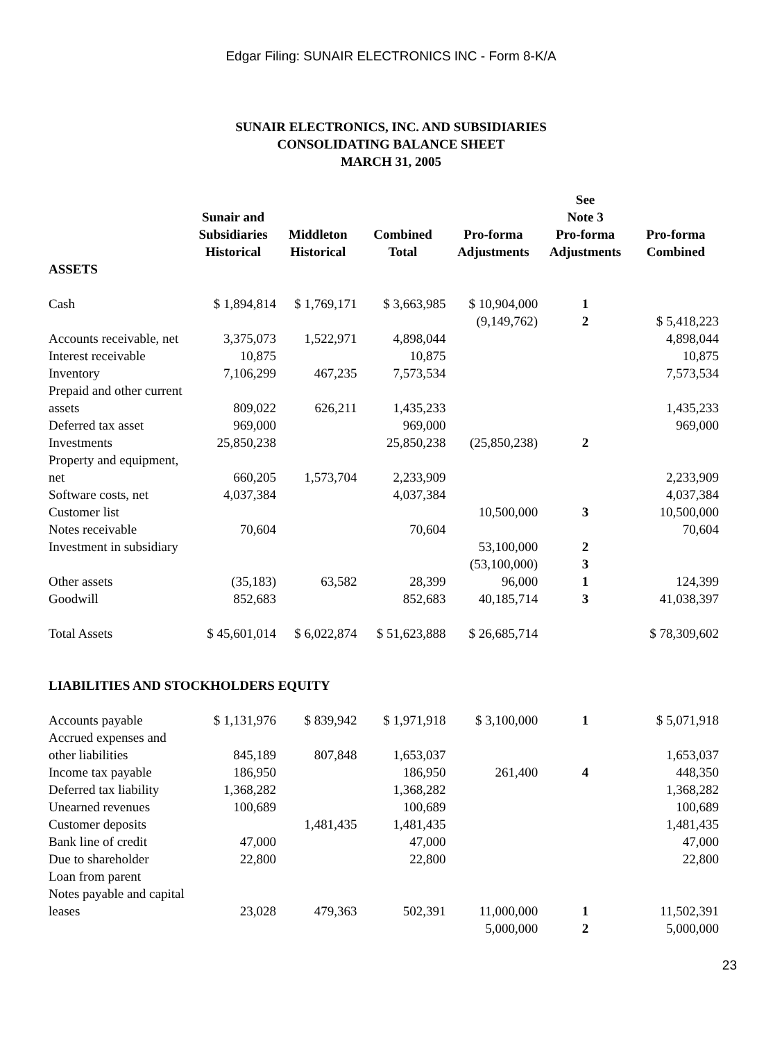Edgar Filing: SUNAIR ELECTRONICS INC - Form 8-K/A
SUNAIR ELECTRONICS, INC. AND SUBSIDIARIES
CONSOLIDATING BALANCE SHEET
MARCH 31, 2005
| | Sunair and Subsidiaries Historical | Middleton Historical | Combined Total | Pro-forma Adjustments | See Note 3 Pro-forma Adjustments | Pro-forma Combined |
| --- | --- | --- | --- | --- | --- | --- |
| ASSETS | | | | | | |
| Cash | $ 1,894,814 | $ 1,769,171 | $ 3,663,985 | $ 10,904,000 | 1 | |
| | | | | (9,149,762) | 2 | $ 5,418,223 |
| Accounts receivable, net | 3,375,073 | 1,522,971 | 4,898,044 | | | 4,898,044 |
| Interest receivable | 10,875 | | 10,875 | | | 10,875 |
| Inventory | 7,106,299 | 467,235 | 7,573,534 | | | 7,573,534 |
| Prepaid and other current assets | 809,022 | 626,211 | 1,435,233 | | | 1,435,233 |
| Deferred tax asset | 969,000 | | 969,000 | | | 969,000 |
| Investments | 25,850,238 | | 25,850,238 | (25,850,238) | 2 | |
| Property and equipment, net | 660,205 | 1,573,704 | 2,233,909 | | | 2,233,909 |
| Software costs, net | 4,037,384 | | 4,037,384 | | | 4,037,384 |
| Customer list | | | | 10,500,000 | 3 | 10,500,000 |
| Notes receivable | 70,604 | | 70,604 | | | 70,604 |
| Investment in subsidiary | | | | 53,100,000 | 2 | |
| | | | | (53,100,000) | 3 | |
| Other assets | (35,183) | 63,582 | 28,399 | 96,000 | 1 | 124,399 |
| Goodwill | 852,683 | | 852,683 | 40,185,714 | 3 | 41,038,397 |
| Total Assets | $ 45,601,014 | $ 6,022,874 | $ 51,623,888 | $ 26,685,714 | | $ 78,309,602 |
| LIABILITIES AND STOCKHOLDERS EQUITY | | | | | | |
| Accounts payable | $ 1,131,976 | $ 839,942 | $ 1,971,918 | $ 3,100,000 | 1 | $ 5,071,918 |
| Accrued expenses and other liabilities | 845,189 | 807,848 | 1,653,037 | | | 1,653,037 |
| Income tax payable | 186,950 | | 186,950 | 261,400 | 4 | 448,350 |
| Deferred tax liability | 1,368,282 | | 1,368,282 | | | 1,368,282 |
| Unearned revenues | 100,689 | | 100,689 | | | 100,689 |
| Customer deposits | | 1,481,435 | 1,481,435 | | | 1,481,435 |
| Bank line of credit | 47,000 | | 47,000 | | | 47,000 |
| Due to shareholder | 22,800 | | 22,800 | | | 22,800 |
| Loan from parent | | | | | | |
| Notes payable and capital leases | 23,028 | 479,363 | 502,391 | 11,000,000 | 1 | 11,502,391 |
| | | | | 5,000,000 | 2 | 5,000,000 |
23